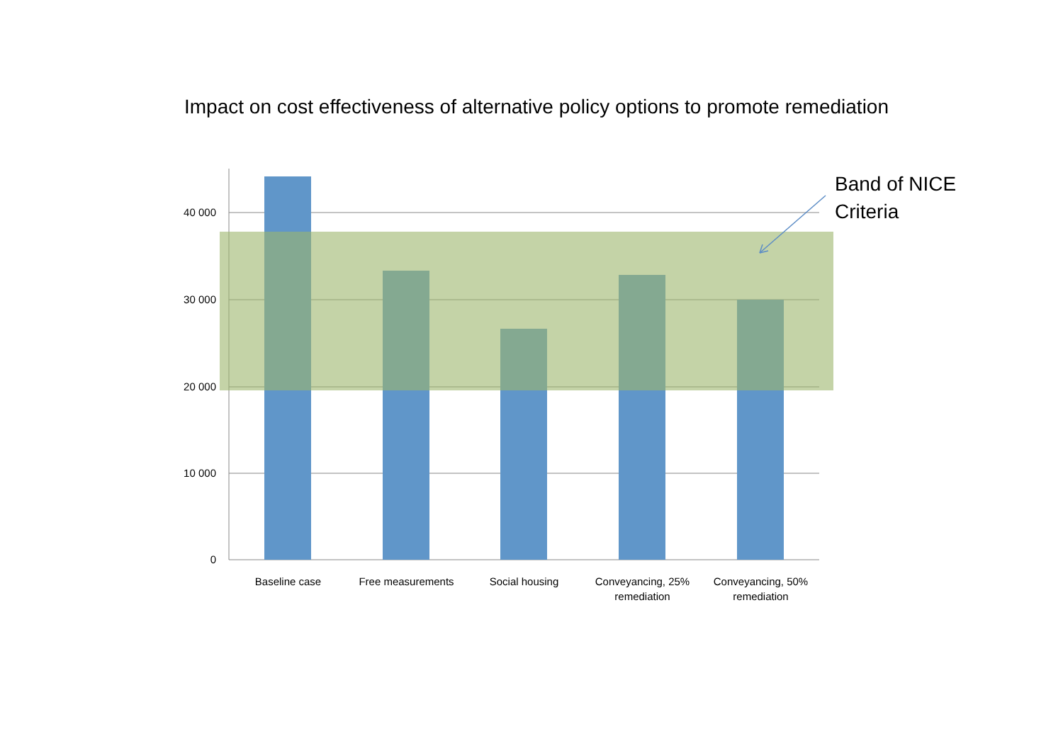Impact on cost effectiveness of alternative policy options to promote remediation
40 000
30 000
20 000
10 000
0
Baseline case Free measurements Social housing
Conveyancing, 25% remediation
Conveyancing, 50% remediation
Band of NICE
Criteria